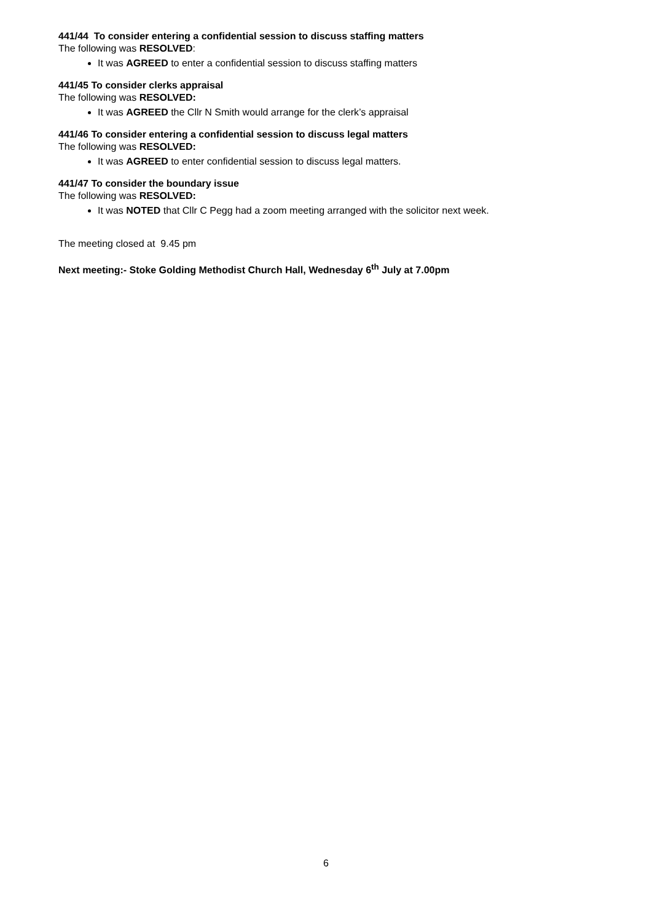441/44 To consider entering a confidential session to discuss staffing matters
The following was RESOLVED:
It was AGREED to enter a confidential session to discuss staffing matters
441/45 To consider clerks appraisal
The following was RESOLVED:
It was AGREED the Cllr N Smith would arrange for the clerk’s appraisal
441/46 To consider entering a confidential session to discuss legal matters
The following was RESOLVED:
It was AGREED to enter confidential session to discuss legal matters.
441/47 To consider the boundary issue
The following was RESOLVED:
It was NOTED that Cllr C Pegg had a zoom meeting arranged with the solicitor next week.
The meeting closed at 9.45 pm
Next meeting:- Stoke Golding Methodist Church Hall, Wednesday 6<sup>th</sup> July at 7.00pm
6